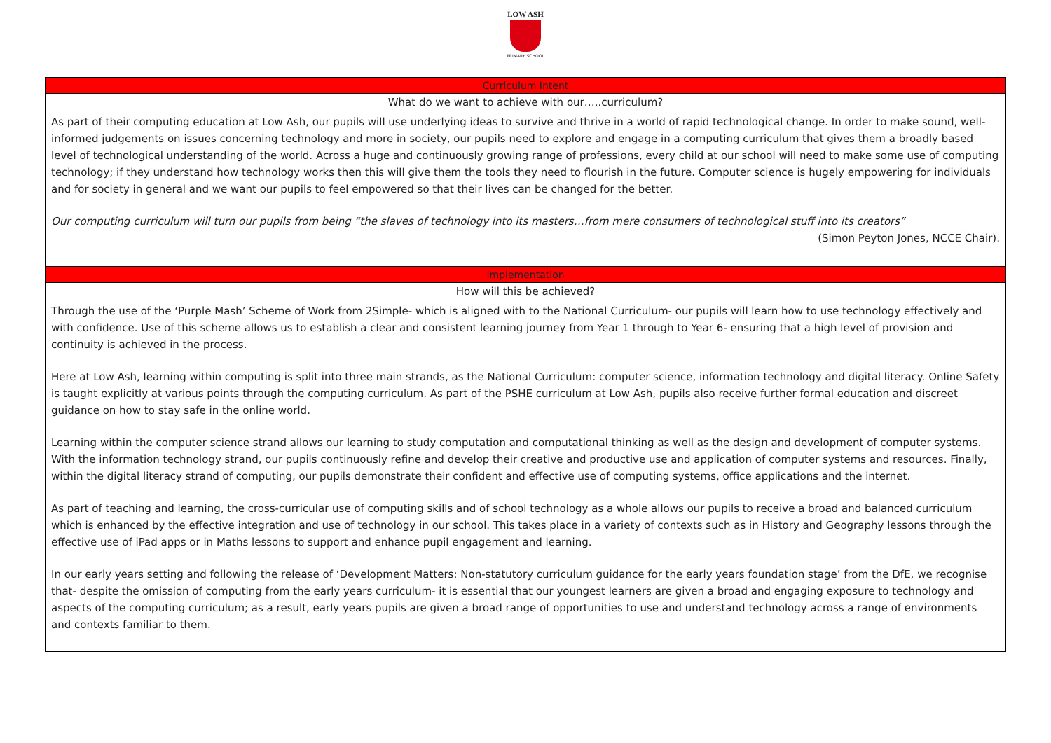LOW ASH
PRIMARY SCHOOL
| Curriculum Intent |
| What do we want to achieve with our…..curriculum? |
| As part of their computing education at Low Ash, our pupils will use underlying ideas to survive and thrive in a world of rapid technological change. In order to make sound, well-informed judgements on issues concerning technology and more in society, our pupils need to explore and engage in a computing curriculum that gives them a broadly based level of technological understanding of the world. Across a huge and continuously growing range of professions, every child at our school will need to make some use of computing technology; if they understand how technology works then this will give them the tools they need to flourish in the future. Computer science is hugely empowering for individuals and for society in general and we want our pupils to feel empowered so that their lives can be changed for the better. Our computing curriculum will turn our pupils from being “the slaves of technology into its masters…from mere consumers of technological stuff into its creators” (Simon Peyton Jones, NCCE Chair). |
| Implementation |
| How will this be achieved? |
| Through the use of the ‘Purple Mash’ Scheme of Work from 2Simple- which is aligned with to the National Curriculum- our pupils will learn how to use technology effectively and with confidence. Use of this scheme allows us to establish a clear and consistent learning journey from Year 1 through to Year 6- ensuring that a high level of provision and continuity is achieved in the process. Here at Low Ash, learning within computing is split into three main strands, as the National Curriculum: computer science, information technology and digital literacy. Online Safety is taught explicitly at various points through the computing curriculum. As part of the PSHE curriculum at Low Ash, pupils also receive further formal education and discreet guidance on how to stay safe in the online world. Learning within the computer science strand allows our learning to study computation and computational thinking as well as the design and development of computer systems. With the information technology strand, our pupils continuously refine and develop their creative and productive use and application of computer systems and resources. Finally, within the digital literacy strand of computing, our pupils demonstrate their confident and effective use of computing systems, office applications and the internet. As part of teaching and learning, the cross-curricular use of computing skills and of school technology as a whole allows our pupils to receive a broad and balanced curriculum which is enhanced by the effective integration and use of technology in our school. This takes place in a variety of contexts such as in History and Geography lessons through the effective use of iPad apps or in Maths lessons to support and enhance pupil engagement and learning. In our early years setting and following the release of ‘Development Matters: Non-statutory curriculum guidance for the early years foundation stage’ from the DfE, we recognise that- despite the omission of computing from the early years curriculum- it is essential that our youngest learners are given a broad and engaging exposure to technology and aspects of the computing curriculum; as a result, early years pupils are given a broad range of opportunities to use and understand technology across a range of environments and contexts familiar to them. |